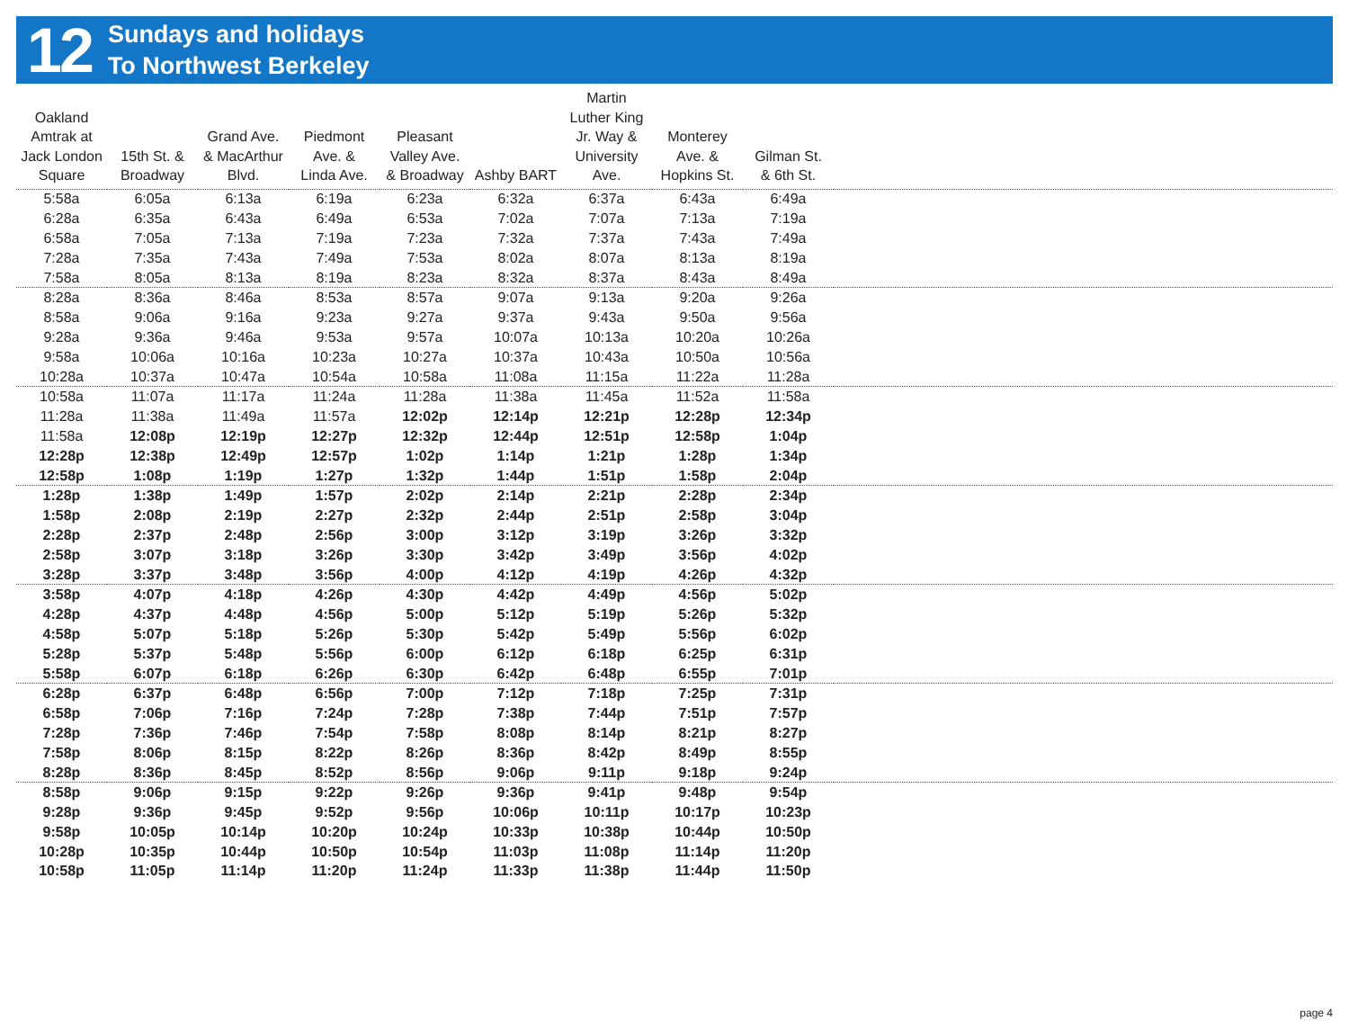12
Sundays and holidays
To Northwest Berkeley
| Oakland Amtrak at Jack London Square | 15th St. & Broadway | Grand Ave. & MacArthur Blvd. | Piedmont Ave. & Linda Ave. | Pleasant Valley Ave. & Broadway | Ashby BART | Martin Luther King Jr. Way & University Ave. | Monterey Ave. & Hopkins St. | Gilman St. & 6th St. | |
| --- | --- | --- | --- | --- | --- | --- | --- | --- | --- |
| 5:58a | 6:05a | 6:13a | 6:19a | 6:23a | 6:32a | 6:37a | 6:43a | 6:49a | |
| 6:28a | 6:35a | 6:43a | 6:49a | 6:53a | 7:02a | 7:07a | 7:13a | 7:19a | |
| 6:58a | 7:05a | 7:13a | 7:19a | 7:23a | 7:32a | 7:37a | 7:43a | 7:49a | |
| 7:28a | 7:35a | 7:43a | 7:49a | 7:53a | 8:02a | 8:07a | 8:13a | 8:19a | |
| 7:58a | 8:05a | 8:13a | 8:19a | 8:23a | 8:32a | 8:37a | 8:43a | 8:49a | |
| 8:28a | 8:36a | 8:46a | 8:53a | 8:57a | 9:07a | 9:13a | 9:20a | 9:26a | |
| 8:58a | 9:06a | 9:16a | 9:23a | 9:27a | 9:37a | 9:43a | 9:50a | 9:56a | |
| 9:28a | 9:36a | 9:46a | 9:53a | 9:57a | 10:07a | 10:13a | 10:20a | 10:26a | |
| 9:58a | 10:06a | 10:16a | 10:23a | 10:27a | 10:37a | 10:43a | 10:50a | 10:56a | |
| 10:28a | 10:37a | 10:47a | 10:54a | 10:58a | 11:08a | 11:15a | 11:22a | 11:28a | |
| 10:58a | 11:07a | 11:17a | 11:24a | 11:28a | 11:38a | 11:45a | 11:52a | 11:58a | |
| 11:28a | 11:38a | 11:49a | 11:57a | 12:02p | 12:14p | 12:21p | 12:28p | 12:34p | |
| 11:58a | 12:08p | 12:19p | 12:27p | 12:32p | 12:44p | 12:51p | 12:58p | 1:04p | |
| 12:28p | 12:38p | 12:49p | 12:57p | 1:02p | 1:14p | 1:21p | 1:28p | 1:34p | |
| 12:58p | 1:08p | 1:19p | 1:27p | 1:32p | 1:44p | 1:51p | 1:58p | 2:04p | |
| 1:28p | 1:38p | 1:49p | 1:57p | 2:02p | 2:14p | 2:21p | 2:28p | 2:34p | |
| 1:58p | 2:08p | 2:19p | 2:27p | 2:32p | 2:44p | 2:51p | 2:58p | 3:04p | |
| 2:28p | 2:37p | 2:48p | 2:56p | 3:00p | 3:12p | 3:19p | 3:26p | 3:32p | |
| 2:58p | 3:07p | 3:18p | 3:26p | 3:30p | 3:42p | 3:49p | 3:56p | 4:02p | |
| 3:28p | 3:37p | 3:48p | 3:56p | 4:00p | 4:12p | 4:19p | 4:26p | 4:32p | |
| 3:58p | 4:07p | 4:18p | 4:26p | 4:30p | 4:42p | 4:49p | 4:56p | 5:02p | |
| 4:28p | 4:37p | 4:48p | 4:56p | 5:00p | 5:12p | 5:19p | 5:26p | 5:32p | |
| 4:58p | 5:07p | 5:18p | 5:26p | 5:30p | 5:42p | 5:49p | 5:56p | 6:02p | |
| 5:28p | 5:37p | 5:48p | 5:56p | 6:00p | 6:12p | 6:18p | 6:25p | 6:31p | |
| 5:58p | 6:07p | 6:18p | 6:26p | 6:30p | 6:42p | 6:48p | 6:55p | 7:01p | |
| 6:28p | 6:37p | 6:48p | 6:56p | 7:00p | 7:12p | 7:18p | 7:25p | 7:31p | |
| 6:58p | 7:06p | 7:16p | 7:24p | 7:28p | 7:38p | 7:44p | 7:51p | 7:57p | |
| 7:28p | 7:36p | 7:46p | 7:54p | 7:58p | 8:08p | 8:14p | 8:21p | 8:27p | |
| 7:58p | 8:06p | 8:15p | 8:22p | 8:26p | 8:36p | 8:42p | 8:49p | 8:55p | |
| 8:28p | 8:36p | 8:45p | 8:52p | 8:56p | 9:06p | 9:11p | 9:18p | 9:24p | |
| 8:58p | 9:06p | 9:15p | 9:22p | 9:26p | 9:36p | 9:41p | 9:48p | 9:54p | |
| 9:28p | 9:36p | 9:45p | 9:52p | 9:56p | 10:06p | 10:11p | 10:17p | 10:23p | |
| 9:58p | 10:05p | 10:14p | 10:20p | 10:24p | 10:33p | 10:38p | 10:44p | 10:50p | |
| 10:28p | 10:35p | 10:44p | 10:50p | 10:54p | 11:03p | 11:08p | 11:14p | 11:20p | |
| 10:58p | 11:05p | 11:14p | 11:20p | 11:24p | 11:33p | 11:38p | 11:44p | 11:50p | |
page 4